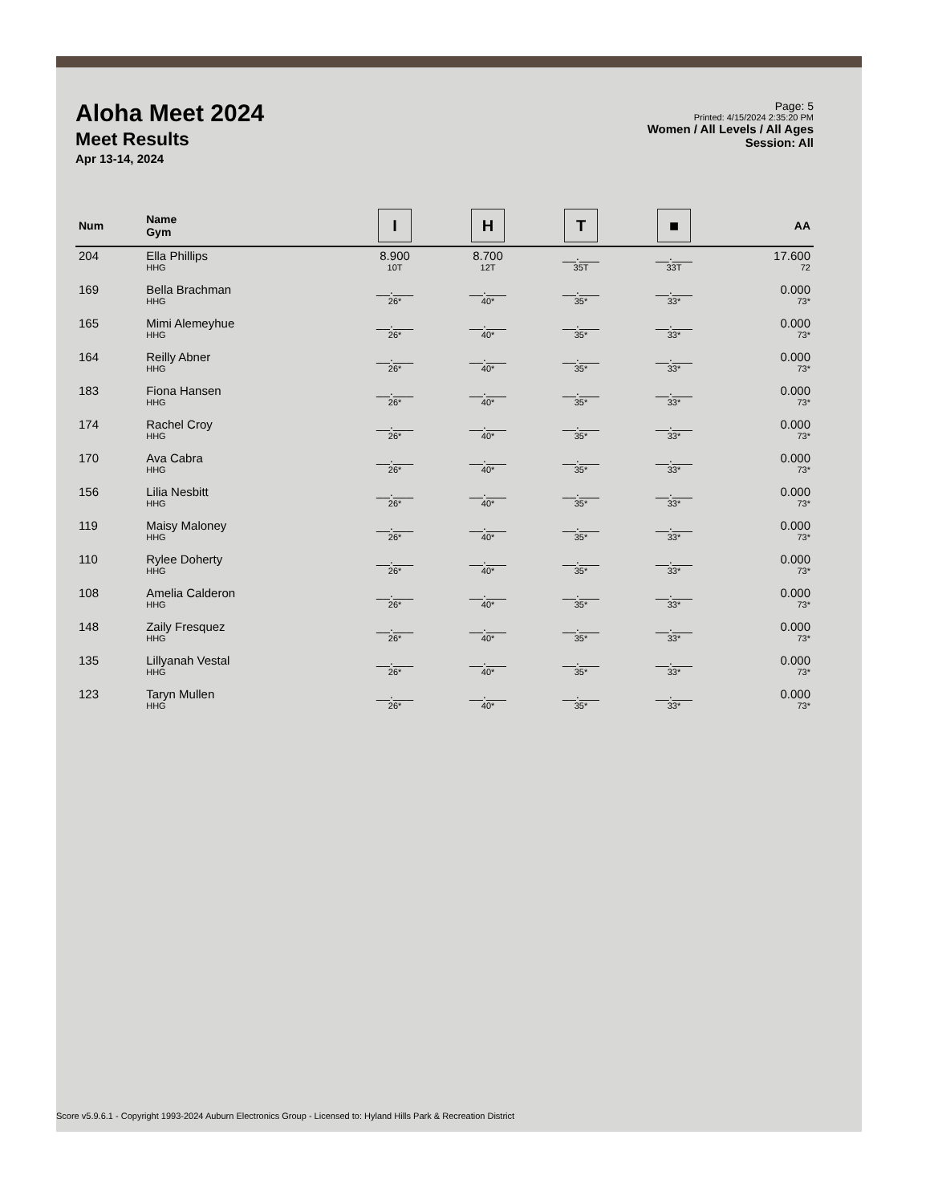Aloha Meet 2024
Meet Results
Apr 13-14, 2024
Page: 5
Printed: 4/15/2024 2:35:20 PM
Women / All Levels / All Ages
Session: All
| Num | Name Gym | I | H | T | ■ | AA |
| --- | --- | --- | --- | --- | --- | --- |
| 204 | Ella Phillips HHG | 8.900 10T | 8.700 12T | __.___ 35T | __.___ 33T | 17.600 72 |
| 169 | Bella Brachman HHG | __.___ 26* | __.___ 40* | __.___ 35* | __.___ 33* | 0.000 73* |
| 165 | Mimi Alemeyhue HHG | __.___ 26* | __.___ 40* | __.___ 35* | __.___ 33* | 0.000 73* |
| 164 | Reilly Abner HHG | __.___ 26* | __.___ 40* | __.___ 35* | __.___ 33* | 0.000 73* |
| 183 | Fiona Hansen HHG | __.___ 26* | __.___ 40* | __.___ 35* | __.___ 33* | 0.000 73* |
| 174 | Rachel Croy HHG | __.___ 26* | __.___ 40* | __.___ 35* | __.___ 33* | 0.000 73* |
| 170 | Ava Cabra HHG | __.___ 26* | __.___ 40* | __.___ 35* | __.___ 33* | 0.000 73* |
| 156 | Lilia Nesbitt HHG | __.___ 26* | __.___ 40* | __.___ 35* | __.___ 33* | 0.000 73* |
| 119 | Maisy Maloney HHG | __.___ 26* | __.___ 40* | __.___ 35* | __.___ 33* | 0.000 73* |
| 110 | Rylee Doherty HHG | __.___ 26* | __.___ 40* | __.___ 35* | __.___ 33* | 0.000 73* |
| 108 | Amelia Calderon HHG | __.___ 26* | __.___ 40* | __.___ 35* | __.___ 33* | 0.000 73* |
| 148 | Zaily Fresquez HHG | __.___ 26* | __.___ 40* | __.___ 35* | __.___ 33* | 0.000 73* |
| 135 | Lillyanah Vestal HHG | __.___ 26* | __.___ 40* | __.___ 35* | __.___ 33* | 0.000 73* |
| 123 | Taryn Mullen HHG | __.___ 26* | __.___ 40* | __.___ 35* | __.___ 33* | 0.000 73* |
Score v5.9.6.1 - Copyright 1993-2024 Auburn Electronics Group - Licensed to: Hyland Hills Park & Recreation District